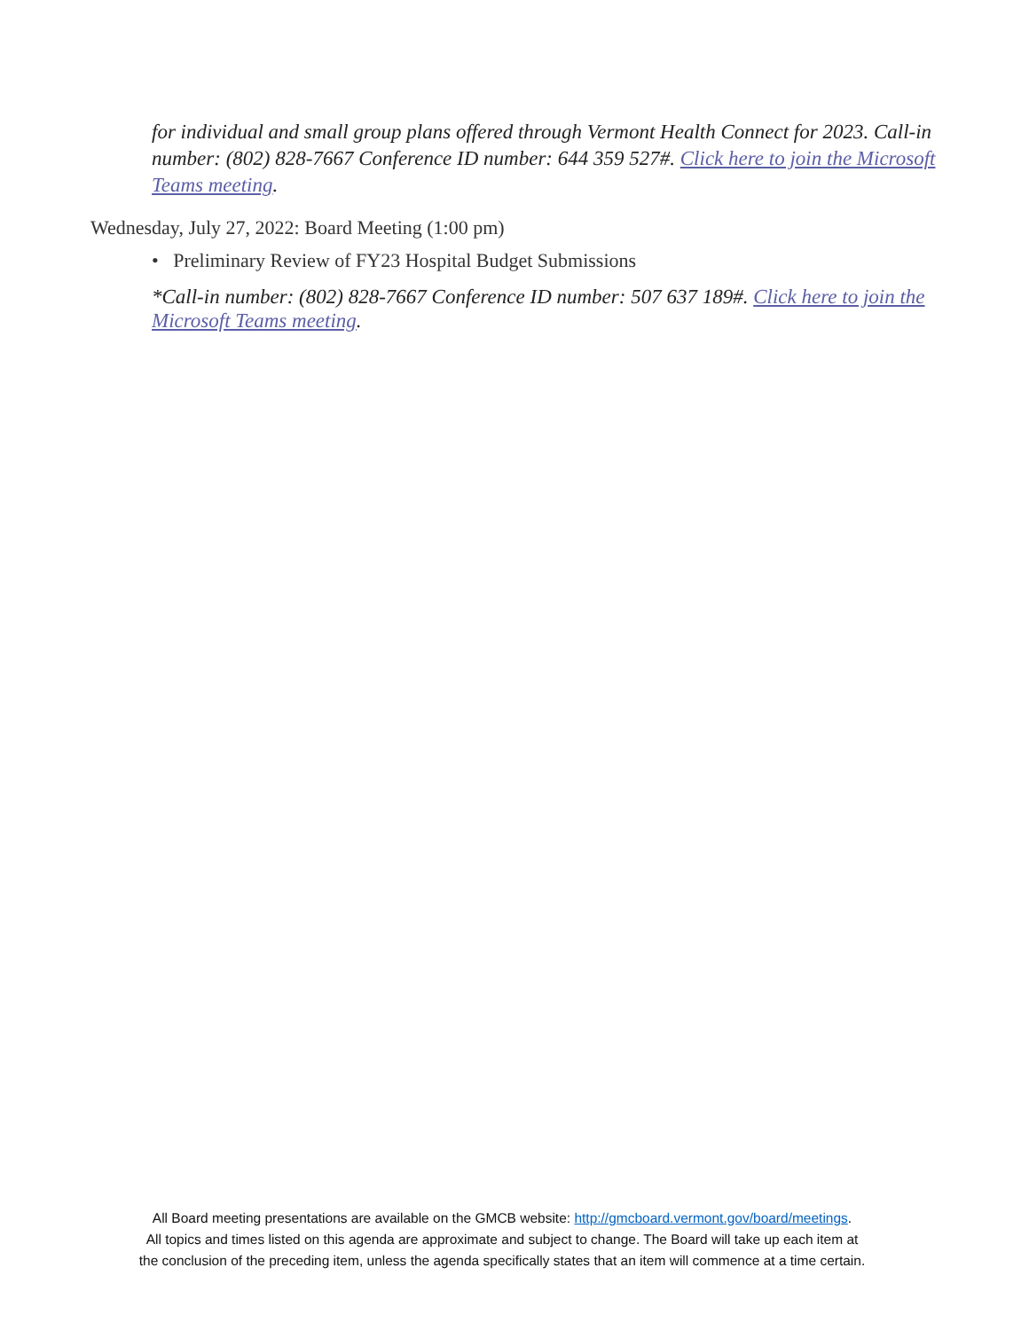for individual and small group plans offered through Vermont Health Connect for 2023. Call-in number: (802) 828-7667 Conference ID number: 644 359 527#. Click here to join the Microsoft Teams meeting.
Wednesday, July 27, 2022: Board Meeting (1:00 pm)
• Preliminary Review of FY23 Hospital Budget Submissions
*Call-in number: (802) 828-7667 Conference ID number: 507 637 189#. Click here to join the Microsoft Teams meeting.
All Board meeting presentations are available on the GMCB website: http://gmcboard.vermont.gov/board/meetings.
All topics and times listed on this agenda are approximate and subject to change. The Board will take up each item at
the conclusion of the preceding item, unless the agenda specifically states that an item will commence at a time certain.